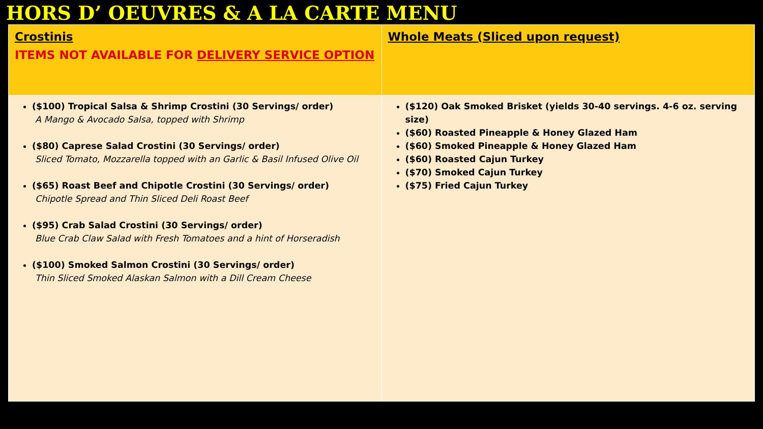HORS D’ OEUVRES & A LA CARTE MENU
| Crostinis ITEMS NOT AVAILABLE FOR DELIVERY SERVICE OPTION | Whole Meats (Sliced upon request) |
| --- | --- |
| ($100) Tropical Salsa & Shrimp Crostini (30 Servings/ order) A Mango & Avocado Salsa, topped with Shrimp ($80) Caprese Salad Crostini (30 Servings/ order) Sliced Tomato, Mozzarella topped with an Garlic & Basil Infused Olive Oil ($65) Roast Beef and Chipotle Crostini (30 Servings/ order) Chipotle Spread and Thin Sliced Deli Roast Beef ($95) Crab Salad Crostini (30 Servings/ order) Blue Crab Claw Salad with Fresh Tomatoes and a hint of Horseradish ($100) Smoked Salmon Crostini (30 Servings/ order) Thin Sliced Smoked Alaskan Salmon with a Dill Cream Cheese | ($120) Oak Smoked Brisket (yields 30-40 servings. 4-6 oz. serving size) ($60) Roasted Pineapple & Honey Glazed Ham ($60) Smoked Pineapple & Honey Glazed Ham ($60) Roasted Cajun Turkey ($70) Smoked Cajun Turkey ($75) Fried Cajun Turkey |